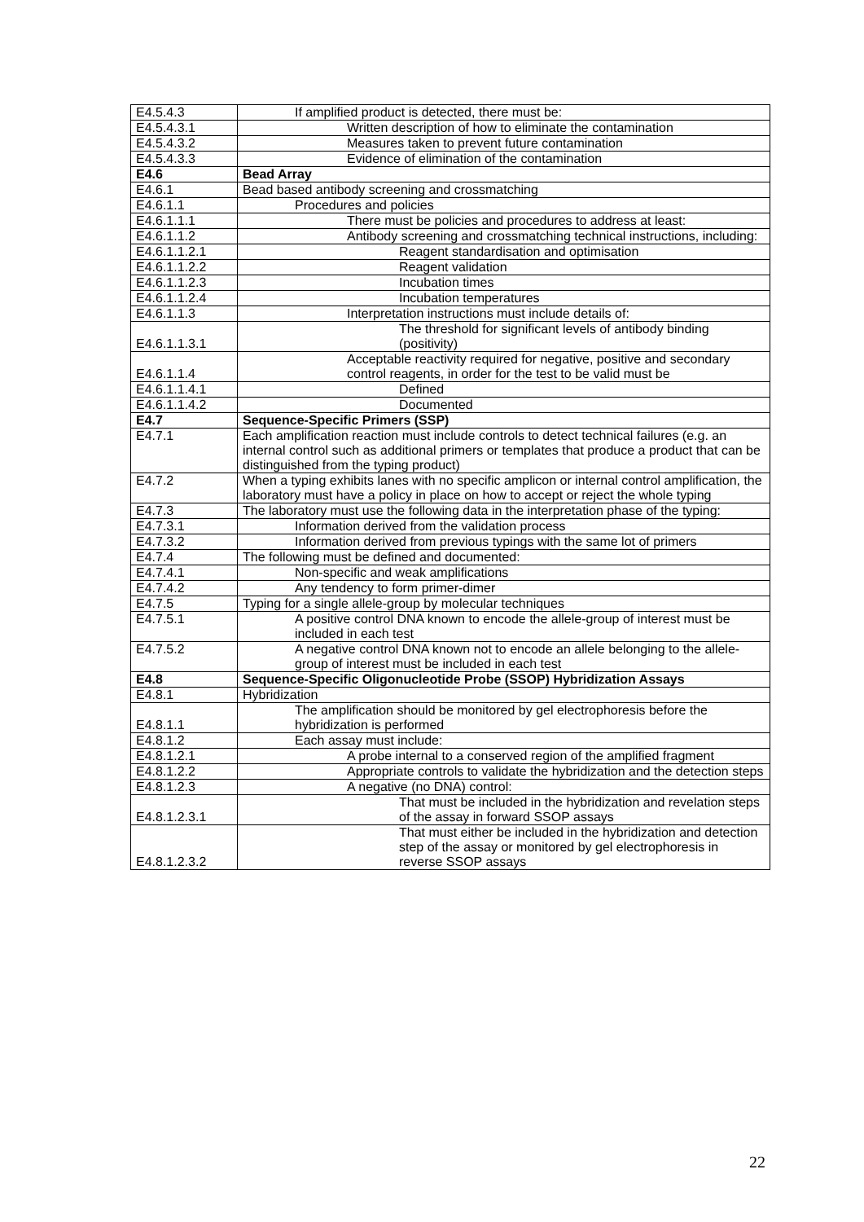| E4.5.4.3 | If amplified product is detected, there must be: |
| E4.5.4.3.1 | Written description of how to eliminate the contamination |
| E4.5.4.3.2 | Measures taken to prevent future contamination |
| E4.5.4.3.3 | Evidence of elimination of the contamination |
| E4.6 | Bead Array |
| E4.6.1 | Bead based antibody screening and crossmatching |
| E4.6.1.1 | Procedures and policies |
| E4.6.1.1.1 | There must be policies and procedures to address at least: |
| E4.6.1.1.2 | Antibody screening and crossmatching technical instructions, including: |
| E4.6.1.1.2.1 | Reagent standardisation and optimisation |
| E4.6.1.1.2.2 | Reagent validation |
| E4.6.1.1.2.3 | Incubation times |
| E4.6.1.1.2.4 | Incubation temperatures |
| E4.6.1.1.3 | Interpretation instructions must include details of: |
| E4.6.1.1.3.1 | The threshold for significant levels of antibody binding (positivity) |
| E4.6.1.1.4 | Acceptable reactivity required for negative, positive and secondary control reagents, in order for the test to be valid must be |
| E4.6.1.1.4.1 | Defined |
| E4.6.1.1.4.2 | Documented |
| E4.7 | Sequence-Specific Primers (SSP) |
| E4.7.1 | Each amplification reaction must include controls to detect technical failures (e.g. an internal control such as additional primers or templates that produce a product that can be distinguished from the typing product) |
| E4.7.2 | When a typing exhibits lanes with no specific amplicon or internal control amplification, the laboratory must have a policy in place on how to accept or reject the whole typing |
| E4.7.3 | The laboratory must use the following data in the interpretation phase of the typing: |
| E4.7.3.1 | Information derived from the validation process |
| E4.7.3.2 | Information derived from previous typings with the same lot of primers |
| E4.7.4 | The following must be defined and documented: |
| E4.7.4.1 | Non-specific and weak amplifications |
| E4.7.4.2 | Any tendency to form primer-dimer |
| E4.7.5 | Typing for a single allele-group by molecular techniques |
| E4.7.5.1 | A positive control DNA known to encode the allele-group of interest must be included in each test |
| E4.7.5.2 | A negative control DNA known not to encode an allele belonging to the allele-group of interest must be included in each test |
| E4.8 | Sequence-Specific Oligonucleotide Probe (SSOP) Hybridization Assays |
| E4.8.1 | Hybridization |
| E4.8.1.1 | The amplification should be monitored by gel electrophoresis before the hybridization is performed |
| E4.8.1.2 | Each assay must include: |
| E4.8.1.2.1 | A probe internal to a conserved region of the amplified fragment |
| E4.8.1.2.2 | Appropriate controls to validate the hybridization and the detection steps |
| E4.8.1.2.3 | A negative (no DNA) control: |
| E4.8.1.2.3.1 | That must be included in the hybridization and revelation steps of the assay in forward SSOP assays |
| E4.8.1.2.3.2 | That must either be included in the hybridization and detection step of the assay or monitored by gel electrophoresis in reverse SSOP assays |
22